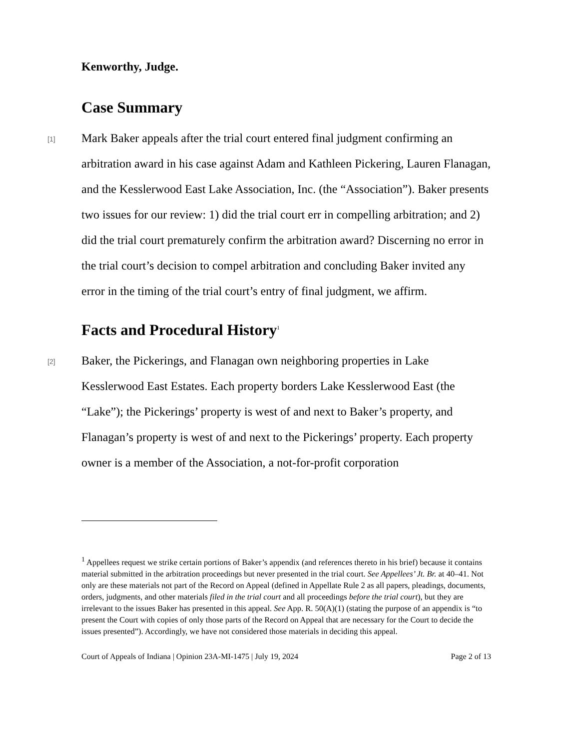Kenworthy, Judge.
Case Summary
[1]
Mark Baker appeals after the trial court entered final judgment confirming an arbitration award in his case against Adam and Kathleen Pickering, Lauren Flanagan, and the Kesslerwood East Lake Association, Inc. (the “Association”). Baker presents two issues for our review: 1) did the trial court err in compelling arbitration; and 2) did the trial court prematurely confirm the arbitration award? Discerning no error in the trial court’s decision to compel arbitration and concluding Baker invited any error in the timing of the trial court’s entry of final judgment, we affirm.
Facts and Procedural History<sup>1</sup>
[2]
Baker, the Pickerings, and Flanagan own neighboring properties in Lake Kesslerwood East Estates. Each property borders Lake Kesslerwood East (the “Lake”); the Pickerings’ property is west of and next to Baker’s property, and Flanagan’s property is west of and next to the Pickerings’ property. Each property owner is a member of the Association, a not-for-profit corporation
<sup>1</sup> Appellees request we strike certain portions of Baker’s appendix (and references thereto in his brief) because it contains material submitted in the arbitration proceedings but never presented in the trial court. See Appellees’ Jt. Br. at 40–41. Not only are these materials not part of the Record on Appeal (defined in Appellate Rule 2 as all papers, pleadings, documents, orders, judgments, and other materials filed in the trial court and all proceedings before the trial court), but they are irrelevant to the issues Baker has presented in this appeal. See App. R. 50(A)(1) (stating the purpose of an appendix is “to present the Court with copies of only those parts of the Record on Appeal that are necessary for the Court to decide the issues presented”). Accordingly, we have not considered those materials in deciding this appeal.
Court of Appeals of Indiana | Opinion 23A-MI-1475 | July 19, 2024 Page 2 of 13